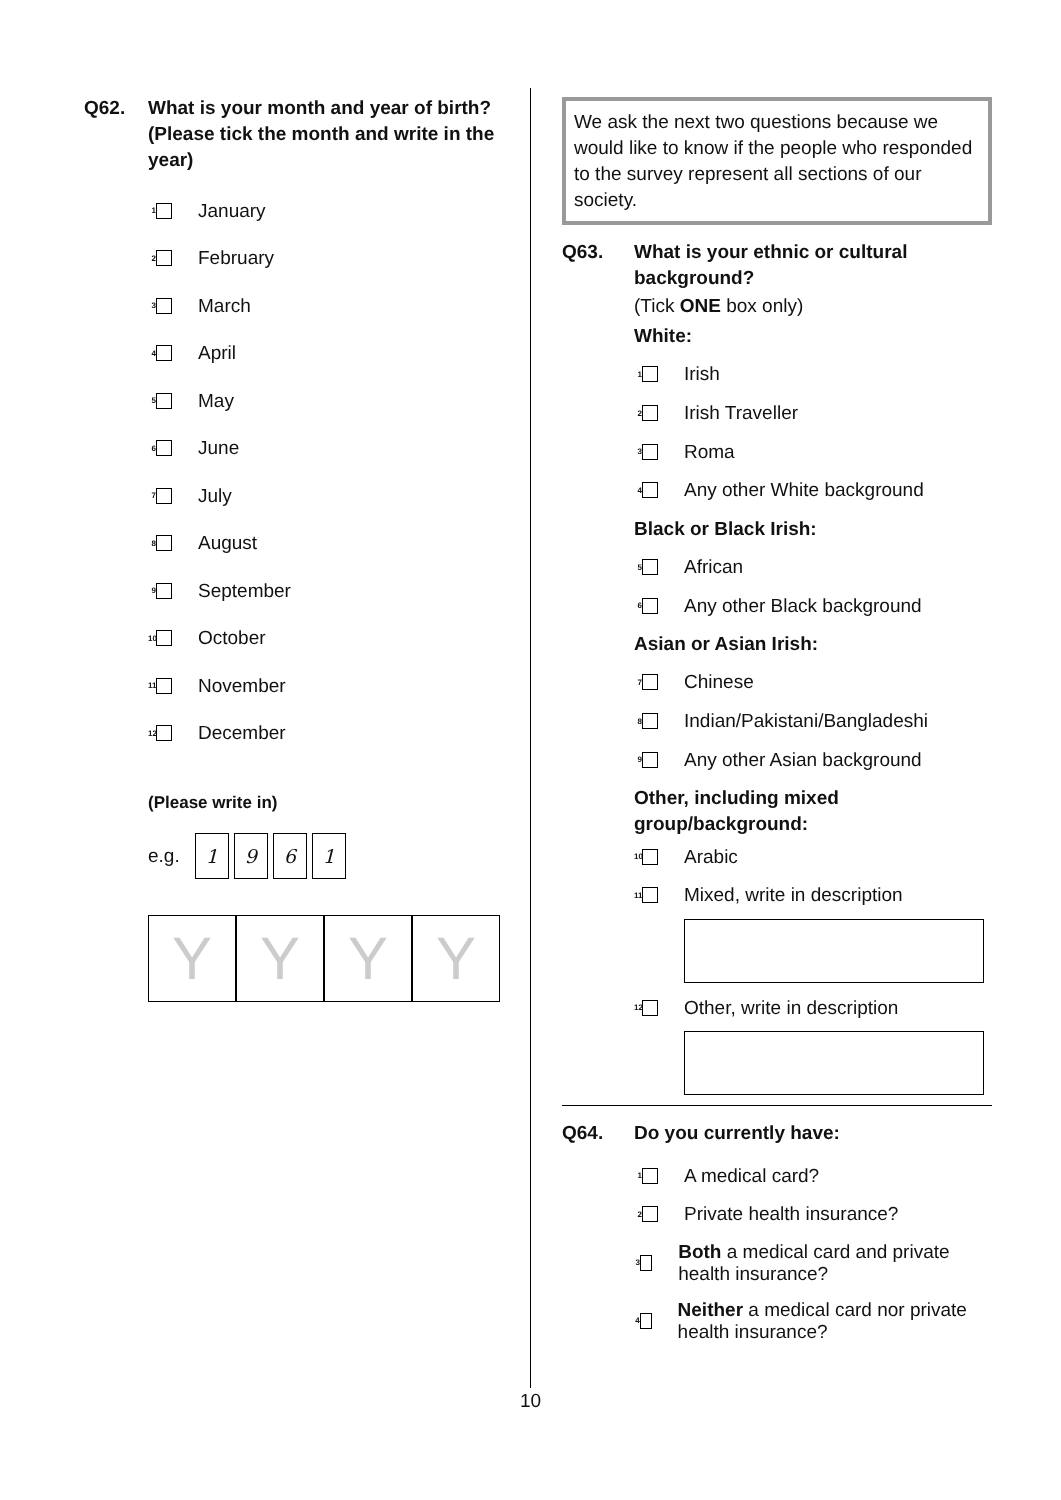Q62. What is your month and year of birth? (Please tick the month and write in the year)
1 January
2 February
3 March
4 April
5 May
6 June
7 July
8 August
9 September
10 October
11 November
12 December
(Please write in)
e.g. 1961
Y Y Y Y
We ask the next two questions because we would like to know if the people who responded to the survey represent all sections of our society.
Q63. What is your ethnic or cultural background?
(Tick ONE box only)
White:
1 Irish
2 Irish Traveller
3 Roma
4 Any other White background
Black or Black Irish:
5 African
6 Any other Black background
Asian or Asian Irish:
7 Chinese
8 Indian/Pakistani/Bangladeshi
9 Any other Asian background
Other, including mixed group/background:
10 Arabic
11 Mixed, write in description
12 Other, write in description
Q64. Do you currently have:
1 A medical card?
2 Private health insurance?
3 Both a medical card and private health insurance?
4 Neither a medical card nor private health insurance?
10